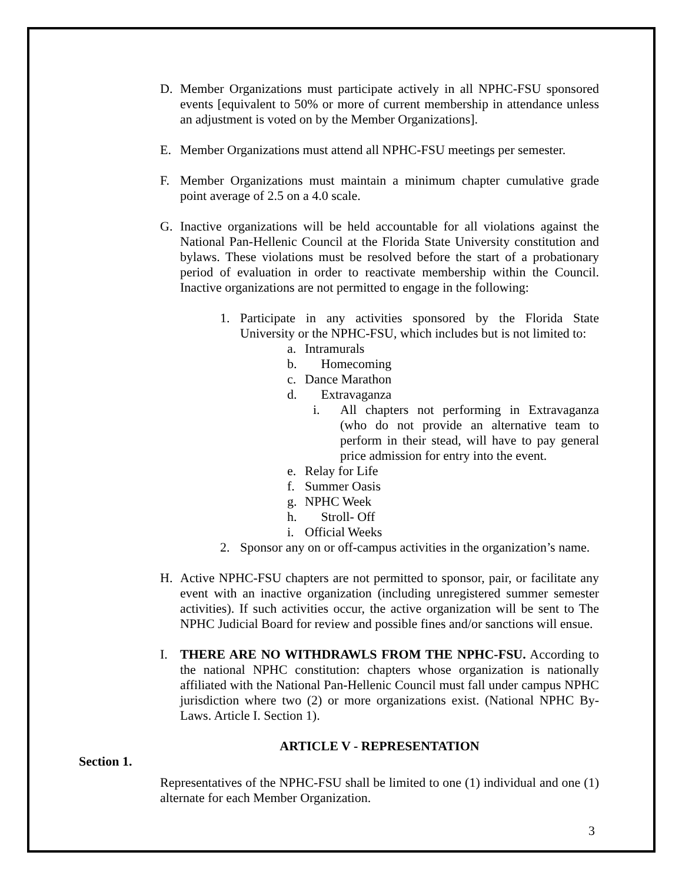D. Member Organizations must participate actively in all NPHC-FSU sponsored events [equivalent to 50% or more of current membership in attendance unless an adjustment is voted on by the Member Organizations].
E. Member Organizations must attend all NPHC-FSU meetings per semester.
F. Member Organizations must maintain a minimum chapter cumulative grade point average of 2.5 on a 4.0 scale.
G. Inactive organizations will be held accountable for all violations against the National Pan-Hellenic Council at the Florida State University constitution and bylaws. These violations must be resolved before the start of a probationary period of evaluation in order to reactivate membership within the Council. Inactive organizations are not permitted to engage in the following:
1. Participate in any activities sponsored by the Florida State University or the NPHC-FSU, which includes but is not limited to:
a. Intramurals
b. Homecoming
c. Dance Marathon
d. Extravaganza
i. All chapters not performing in Extravaganza (who do not provide an alternative team to perform in their stead, will have to pay general price admission for entry into the event.
e. Relay for Life
f. Summer Oasis
g. NPHC Week
h. Stroll- Off
i. Official Weeks
2. Sponsor any on or off-campus activities in the organization’s name.
H. Active NPHC-FSU chapters are not permitted to sponsor, pair, or facilitate any event with an inactive organization (including unregistered summer semester activities). If such activities occur, the active organization will be sent to The NPHC Judicial Board for review and possible fines and/or sanctions will ensue.
I. THERE ARE NO WITHDRAWLS FROM THE NPHC-FSU. According to the national NPHC constitution: chapters whose organization is nationally affiliated with the National Pan-Hellenic Council must fall under campus NPHC jurisdiction where two (2) or more organizations exist. (National NPHC By-Laws. Article I. Section 1).
ARTICLE V - REPRESENTATION
Section 1.
Representatives of the NPHC-FSU shall be limited to one (1) individual and one (1) alternate for each Member Organization.
3